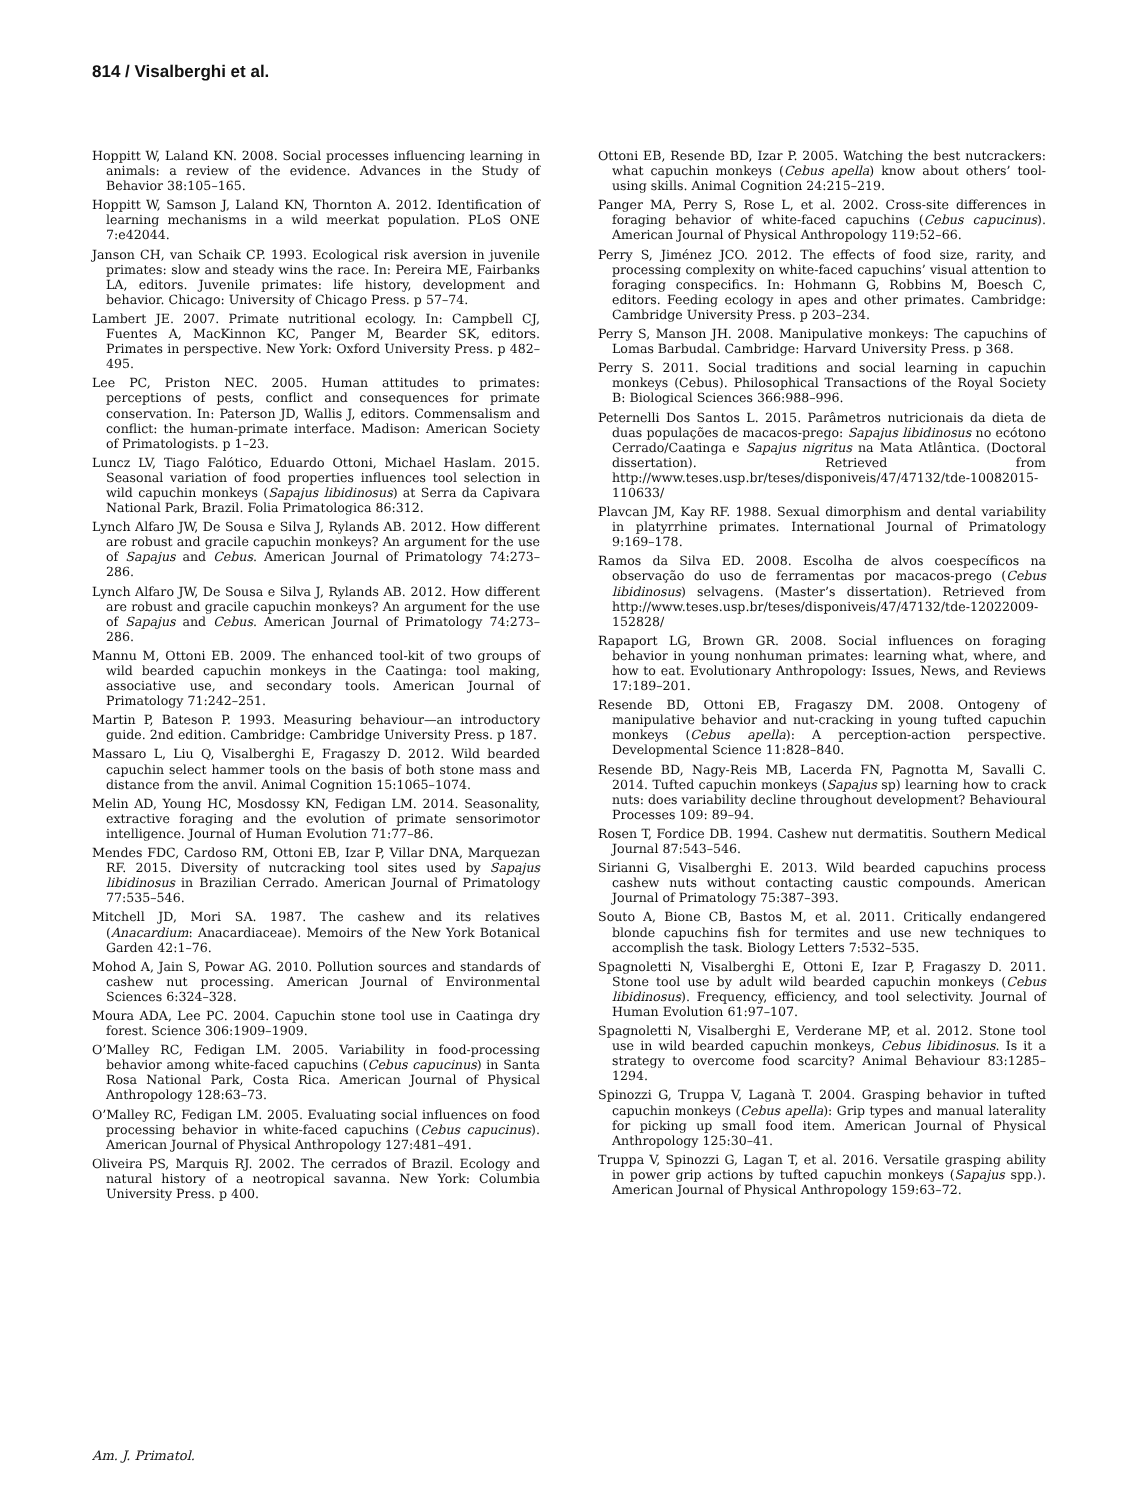814 / Visalberghi et al.
Hoppitt W, Laland KN. 2008. Social processes influencing learning in animals: a review of the evidence. Advances in the Study of Behavior 38:105–165.
Hoppitt W, Samson J, Laland KN, Thornton A. 2012. Identification of learning mechanisms in a wild meerkat population. PLoS ONE 7:e42044.
Janson CH, van Schaik CP. 1993. Ecological risk aversion in juvenile primates: slow and steady wins the race. In: Pereira ME, Fairbanks LA, editors. Juvenile primates: life history, development and behavior. Chicago: University of Chicago Press. p 57–74.
Lambert JE. 2007. Primate nutritional ecology. In: Campbell CJ, Fuentes A, MacKinnon KC, Panger M, Bearder SK, editors. Primates in perspective. New York: Oxford University Press. p 482–495.
Lee PC, Priston NEC. 2005. Human attitudes to primates: perceptions of pests, conflict and consequences for primate conservation. In: Paterson JD, Wallis J, editors. Commensalism and conflict: the human-primate interface. Madison: American Society of Primatologists. p 1–23.
Luncz LV, Tiago Falótico, Eduardo Ottoni, Michael Haslam. 2015. Seasonal variation of food properties influences tool selection in wild capuchin monkeys (Sapajus libidinosus) at Serra da Capivara National Park, Brazil. Folia Primatologica 86:312.
Lynch Alfaro JW, De Sousa e Silva J, Rylands AB. 2012. How different are robust and gracile capuchin monkeys? An argument for the use of Sapajus and Cebus. American Journal of Primatology 74:273–286.
Lynch Alfaro JW, De Sousa e Silva J, Rylands AB. 2012. How different are robust and gracile capuchin monkeys? An argument for the use of Sapajus and Cebus. American Journal of Primatology 74:273–286.
Mannu M, Ottoni EB. 2009. The enhanced tool-kit of two groups of wild bearded capuchin monkeys in the Caatinga: tool making, associative use, and secondary tools. American Journal of Primatology 71:242–251.
Martin P, Bateson P. 1993. Measuring behaviour—an introductory guide. 2nd edition. Cambridge: Cambridge University Press. p 187.
Massaro L, Liu Q, Visalberghi E, Fragaszy D. 2012. Wild bearded capuchin select hammer tools on the basis of both stone mass and distance from the anvil. Animal Cognition 15:1065–1074.
Melin AD, Young HC, Mosdossy KN, Fedigan LM. 2014. Seasonality, extractive foraging and the evolution of primate sensorimotor intelligence. Journal of Human Evolution 71:77–86.
Mendes FDC, Cardoso RM, Ottoni EB, Izar P, Villar DNA, Marquezan RF. 2015. Diversity of nutcracking tool sites used by Sapajus libidinosus in Brazilian Cerrado. American Journal of Primatology 77:535–546.
Mitchell JD, Mori SA. 1987. The cashew and its relatives (Anacardium: Anacardiaceae). Memoirs of the New York Botanical Garden 42:1–76.
Mohod A, Jain S, Powar AG. 2010. Pollution sources and standards of cashew nut processing. American Journal of Environmental Sciences 6:324–328.
Moura ADA, Lee PC. 2004. Capuchin stone tool use in Caatinga dry forest. Science 306:1909–1909.
O’Malley RC, Fedigan LM. 2005. Variability in food-processing behavior among white-faced capuchins (Cebus capucinus) in Santa Rosa National Park, Costa Rica. American Journal of Physical Anthropology 128:63–73.
O’Malley RC, Fedigan LM. 2005. Evaluating social influences on food processing behavior in white-faced capuchins (Cebus capucinus). American Journal of Physical Anthropology 127:481–491.
Oliveira PS, Marquis RJ. 2002. The cerrados of Brazil. Ecology and natural history of a neotropical savanna. New York: Columbia University Press. p 400.
Ottoni EB, Resende BD, Izar P. 2005. Watching the best nutcrackers: what capuchin monkeys (Cebus apella) know about others’ tool-using skills. Animal Cognition 24:215–219.
Panger MA, Perry S, Rose L, et al. 2002. Cross-site differences in foraging behavior of white-faced capuchins (Cebus capucinus). American Journal of Physical Anthropology 119:52–66.
Perry S, Jiménez JCO. 2012. The effects of food size, rarity, and processing complexity on white-faced capuchins’ visual attention to foraging conspecifics. In: Hohmann G, Robbins M, Boesch C, editors. Feeding ecology in apes and other primates. Cambridge: Cambridge University Press. p 203–234.
Perry S, Manson JH. 2008. Manipulative monkeys: The capuchins of Lomas Barbudal. Cambridge: Harvard University Press. p 368.
Perry S. 2011. Social traditions and social learning in capuchin monkeys (Cebus). Philosophical Transactions of the Royal Society B: Biological Sciences 366:988–996.
Peternelli Dos Santos L. 2015. Parâmetros nutricionais da dieta de duas populações de macacos-prego: Sapajus libidinosus no ecótono Cerrado/Caatinga e Sapajus nigritus na Mata Atlântica. (Doctoral dissertation). Retrieved from http://www.teses.usp.br/teses/disponiveis/47/47132/tde-10082015-110633/
Plavcan JM, Kay RF. 1988. Sexual dimorphism and dental variability in platyrrhine primates. International Journal of Primatology 9:169–178.
Ramos da Silva ED. 2008. Escolha de alvos coespecíficos na observação do uso de ferramentas por macacos-prego (Cebus libidinosus) selvagens. (Master’s dissertation). Retrieved from http://www.teses.usp.br/teses/disponiveis/47/47132/tde-12022009-152828/
Rapaport LG, Brown GR. 2008. Social influences on foraging behavior in young nonhuman primates: learning what, where, and how to eat. Evolutionary Anthropology: Issues, News, and Reviews 17:189–201.
Resende BD, Ottoni EB, Fragaszy DM. 2008. Ontogeny of manipulative behavior and nut-cracking in young tufted capuchin monkeys (Cebus apella): A perception-action perspective. Developmental Science 11:828–840.
Resende BD, Nagy-Reis MB, Lacerda FN, Pagnotta M, Savalli C. 2014. Tufted capuchin monkeys (Sapajus sp) learning how to crack nuts: does variability decline throughout development? Behavioural Processes 109: 89–94.
Rosen T, Fordice DB. 1994. Cashew nut dermatitis. Southern Medical Journal 87:543–546.
Sirianni G, Visalberghi E. 2013. Wild bearded capuchins process cashew nuts without contacting caustic compounds. American Journal of Primatology 75:387–393.
Souto A, Bione CB, Bastos M, et al. 2011. Critically endangered blonde capuchins fish for termites and use new techniques to accomplish the task. Biology Letters 7:532–535.
Spagnoletti N, Visalberghi E, Ottoni E, Izar P, Fragaszy D. 2011. Stone tool use by adult wild bearded capuchin monkeys (Cebus libidinosus). Frequency, efficiency, and tool selectivity. Journal of Human Evolution 61:97–107.
Spagnoletti N, Visalberghi E, Verderane MP, et al. 2012. Stone tool use in wild bearded capuchin monkeys, Cebus libidinosus. Is it a strategy to overcome food scarcity? Animal Behaviour 83:1285–1294.
Spinozzi G, Truppa V, Laganà T. 2004. Grasping behavior in tufted capuchin monkeys (Cebus apella): Grip types and manual laterality for picking up small food item. American Journal of Physical Anthropology 125:30–41.
Truppa V, Spinozzi G, Lagan T, et al. 2016. Versatile grasping ability in power grip actions by tufted capuchin monkeys (Sapajus spp.). American Journal of Physical Anthropology 159:63–72.
Am. J. Primatol.